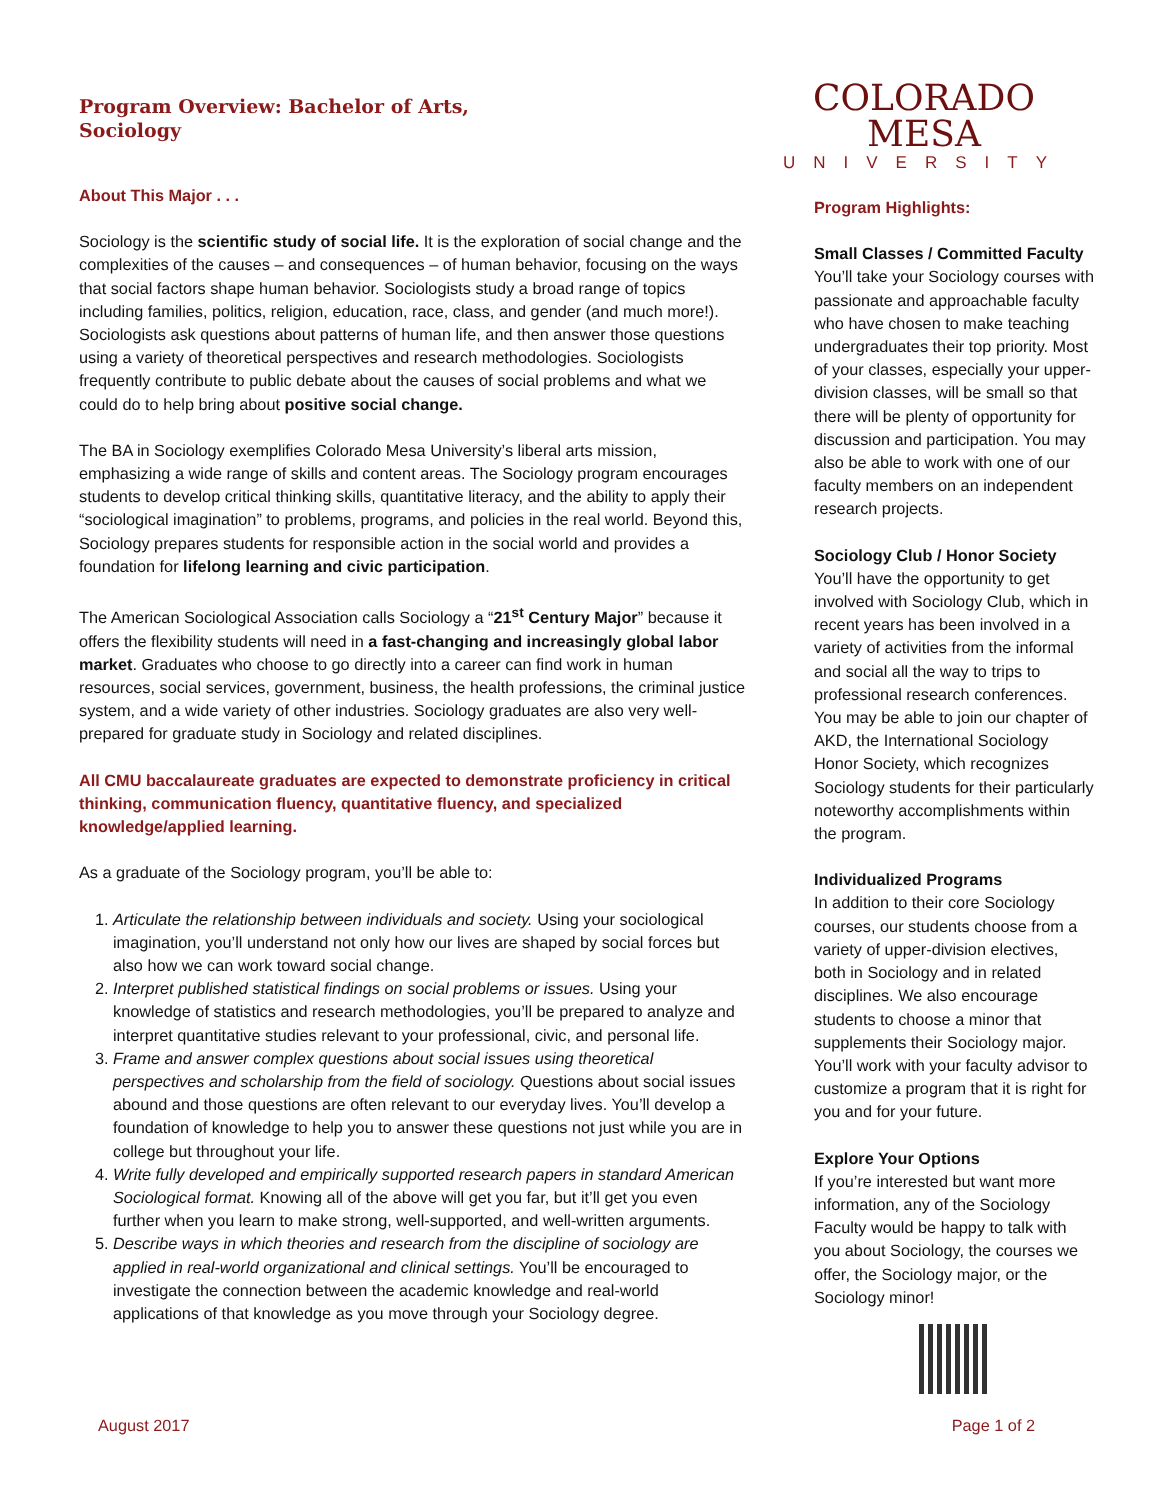Program Overview: Bachelor of Arts,
Sociology
About This Major . . .
Sociology is the scientific study of social life. It is the exploration of social change and the complexities of the causes – and consequences – of human behavior, focusing on the ways that social factors shape human behavior. Sociologists study a broad range of topics including families, politics, religion, education, race, class, and gender (and much more!). Sociologists ask questions about patterns of human life, and then answer those questions using a variety of theoretical perspectives and research methodologies. Sociologists frequently contribute to public debate about the causes of social problems and what we could do to help bring about positive social change.
The BA in Sociology exemplifies Colorado Mesa University’s liberal arts mission, emphasizing a wide range of skills and content areas. The Sociology program encourages students to develop critical thinking skills, quantitative literacy, and the ability to apply their “sociological imagination” to problems, programs, and policies in the real world. Beyond this, Sociology prepares students for responsible action in the social world and provides a foundation for lifelong learning and civic participation.
The American Sociological Association calls Sociology a “21<sup>st</sup> Century Major” because it offers the flexibility students will need in a fast-changing and increasingly global labor market. Graduates who choose to go directly into a career can find work in human resources, social services, government, business, the health professions, the criminal justice system, and a wide variety of other industries. Sociology graduates are also very well-prepared for graduate study in Sociology and related disciplines.
All CMU baccalaureate graduates are expected to demonstrate proficiency in critical thinking, communication fluency, quantitative fluency, and specialized knowledge/applied learning.
As a graduate of the Sociology program, you’ll be able to:
1. Articulate the relationship between individuals and society. Using your sociological imagination, you’ll understand not only how our lives are shaped by social forces but also how we can work toward social change.
2. Interpret published statistical findings on social problems or issues. Using your knowledge of statistics and research methodologies, you’ll be prepared to analyze and interpret quantitative studies relevant to your professional, civic, and personal life.
3. Frame and answer complex questions about social issues using theoretical perspectives and scholarship from the field of sociology. Questions about social issues abound and those questions are often relevant to our everyday lives. You’ll develop a foundation of knowledge to help you to answer these questions not just while you are in college but throughout your life.
4. Write fully developed and empirically supported research papers in standard American Sociological format. Knowing all of the above will get you far, but it’ll get you even further when you learn to make strong, well-supported, and well-written arguments.
5. Describe ways in which theories and research from the discipline of sociology are applied in real-world organizational and clinical settings. You’ll be encouraged to investigate the connection between the academic knowledge and real-world applications of that knowledge as you move through your Sociology degree.
COLORADO MESA
UNIVERSITY
Program Highlights:
Small Classes / Committed Faculty
You’ll take your Sociology courses with passionate and approachable faculty who have chosen to make teaching undergraduates their top priority. Most of your classes, especially your upper-division classes, will be small so that there will be plenty of opportunity for discussion and participation. You may also be able to work with one of our faculty members on an independent research projects.
Sociology Club / Honor Society
You’ll have the opportunity to get involved with Sociology Club, which in recent years has been involved in a variety of activities from the informal and social all the way to trips to professional research conferences. You may be able to join our chapter of AKD, the International Sociology Honor Society, which recognizes Sociology students for their particularly noteworthy accomplishments within the program.
Individualized Programs
In addition to their core Sociology courses, our students choose from a variety of upper-division electives, both in Sociology and in related disciplines. We also encourage students to choose a minor that supplements their Sociology major. You’ll work with your faculty advisor to customize a program that it is right for you and for your future.
Explore Your Options
If you’re interested but want more information, any of the Sociology Faculty would be happy to talk with you about Sociology, the courses we offer, the Sociology major, or the Sociology minor!
August 2017 Page 1 of 2